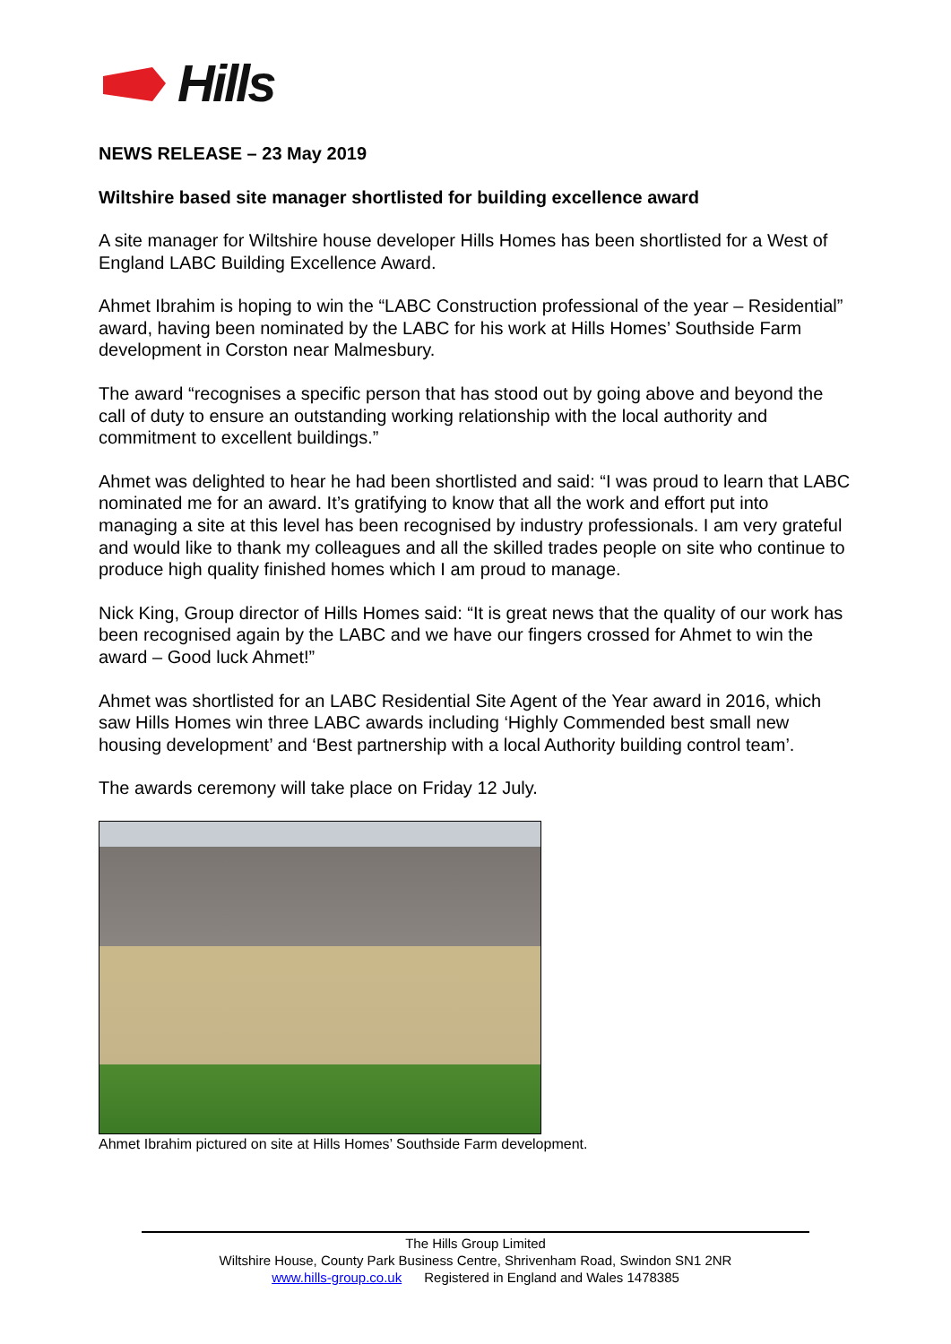Hills
NEWS RELEASE – 23 May 2019
Wiltshire based site manager shortlisted for building excellence award
A site manager for Wiltshire house developer Hills Homes has been shortlisted for a West of England LABC Building Excellence Award.
Ahmet Ibrahim is hoping to win the “LABC Construction professional of the year – Residential” award, having been nominated by the LABC for his work at Hills Homes’ Southside Farm development in Corston near Malmesbury.
The award “recognises a specific person that has stood out by going above and beyond the call of duty to ensure an outstanding working relationship with the local authority and commitment to excellent buildings.”
Ahmet was delighted to hear he had been shortlisted and said: “I was proud to learn that LABC nominated me for an award. It’s gratifying to know that all the work and effort put into managing a site at this level has been recognised by industry professionals. I am very grateful and would like to thank my colleagues and all the skilled trades people on site who continue to produce high quality finished homes which I am proud to manage.
Nick King, Group director of Hills Homes said: “It is great news that the quality of our work has been recognised again by the LABC and we have our fingers crossed for Ahmet to win the award – Good luck Ahmet!”
Ahmet was shortlisted for an LABC Residential Site Agent of the Year award in 2016, which saw Hills Homes win three LABC awards including ‘Highly Commended best small new housing development’ and ‘Best partnership with a local Authority building control team’.
The awards ceremony will take place on Friday 12 July.
Ahmet Ibrahim pictured on site at Hills Homes’ Southside Farm development.
The Hills Group Limited
Wiltshire House, County Park Business Centre, Shrivenham Road, Swindon SN1 2NR
www.hills-group.co.uk Registered in England and Wales 1478385